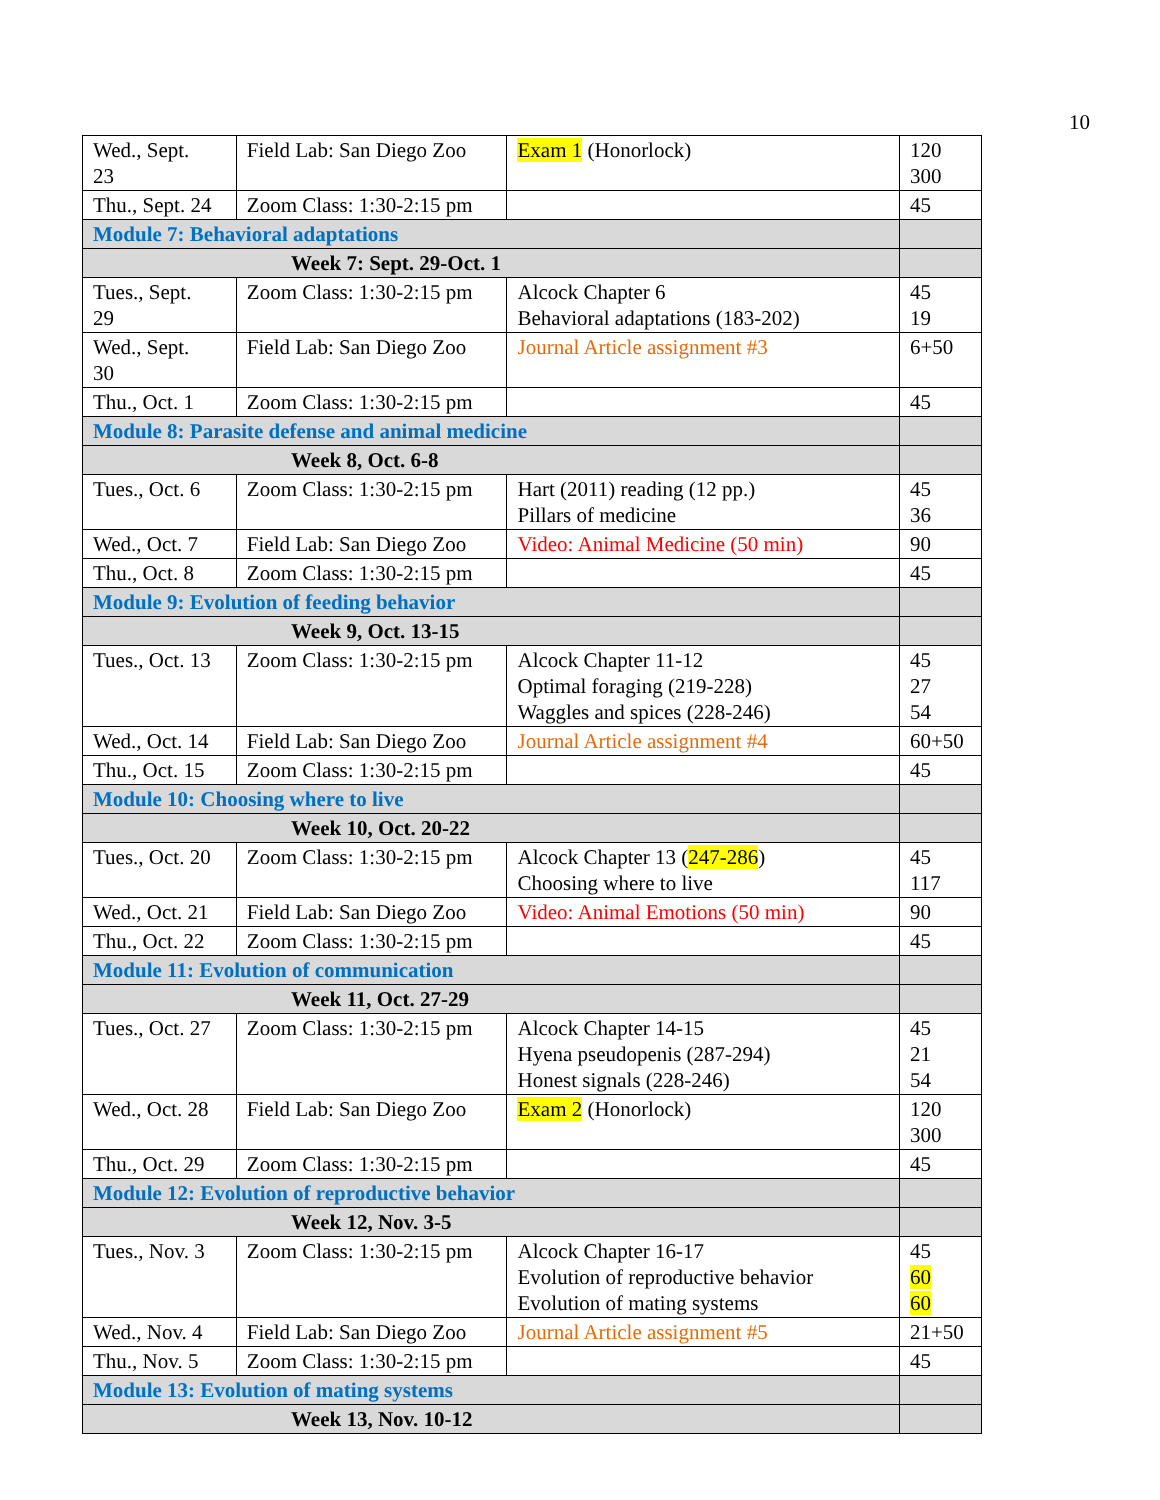10
| Wed., Sept. 23 | Field Lab: San Diego Zoo | Exam 1 (Honorlock) | 120 300 |
| Thu., Sept. 24 | Zoom Class: 1:30-2:15 pm | | 45 |
| Module 7: Behavioral adaptations | | | |
| Week 7: Sept. 29-Oct. 1 | | | |
| Tues., Sept. 29 | Zoom Class: 1:30-2:15 pm | Alcock Chapter 6 Behavioral adaptations (183-202) | 45 19 |
| Wed., Sept. 30 | Field Lab: San Diego Zoo | Journal Article assignment #3 | 6+50 |
| Thu., Oct. 1 | Zoom Class: 1:30-2:15 pm | | 45 |
| Module 8: Parasite defense and animal medicine | | | |
| Week 8, Oct. 6-8 | | | |
| Tues., Oct. 6 | Zoom Class: 1:30-2:15 pm | Hart (2011) reading (12 pp.) Pillars of medicine | 45 36 |
| Wed., Oct. 7 | Field Lab: San Diego Zoo | Video: Animal Medicine (50 min) | 90 |
| Thu., Oct. 8 | Zoom Class: 1:30-2:15 pm | | 45 |
| Module 9: Evolution of feeding behavior | | | |
| Week 9, Oct. 13-15 | | | |
| Tues., Oct. 13 | Zoom Class: 1:30-2:15 pm | Alcock Chapter 11-12 Optimal foraging (219-228) Waggles and spices (228-246) | 45 27 54 |
| Wed., Oct. 14 | Field Lab: San Diego Zoo | Journal Article assignment #4 | 60+50 |
| Thu., Oct. 15 | Zoom Class: 1:30-2:15 pm | | 45 |
| Module 10: Choosing where to live | | | |
| Week 10, Oct. 20-22 | | | |
| Tues., Oct. 20 | Zoom Class: 1:30-2:15 pm | Alcock Chapter 13 ( 247-286 ) Choosing where to live | 45 117 |
| Wed., Oct. 21 | Field Lab: San Diego Zoo | Video: Animal Emotions (50 min) | 90 |
| Thu., Oct. 22 | Zoom Class: 1:30-2:15 pm | | 45 |
| Module 11: Evolution of communication | | | |
| Week 11, Oct. 27-29 | | | |
| Tues., Oct. 27 | Zoom Class: 1:30-2:15 pm | Alcock Chapter 14-15 Hyena pseudopenis (287-294) Honest signals (228-246) | 45 21 54 |
| Wed., Oct. 28 | Field Lab: San Diego Zoo | Exam 2 (Honorlock) | 120 300 |
| Thu., Oct. 29 | Zoom Class: 1:30-2:15 pm | | 45 |
| Module 12: Evolution of reproductive behavior | | | |
| Week 12, Nov. 3-5 | | | |
| Tues., Nov. 3 | Zoom Class: 1:30-2:15 pm | Alcock Chapter 16-17 Evolution of reproductive behavior Evolution of mating systems | 45 60 60 |
| Wed., Nov. 4 | Field Lab: San Diego Zoo | Journal Article assignment #5 | 21+50 |
| Thu., Nov. 5 | Zoom Class: 1:30-2:15 pm | | 45 |
| Module 13: Evolution of mating systems | | | |
| Week 13, Nov. 10-12 | | | |